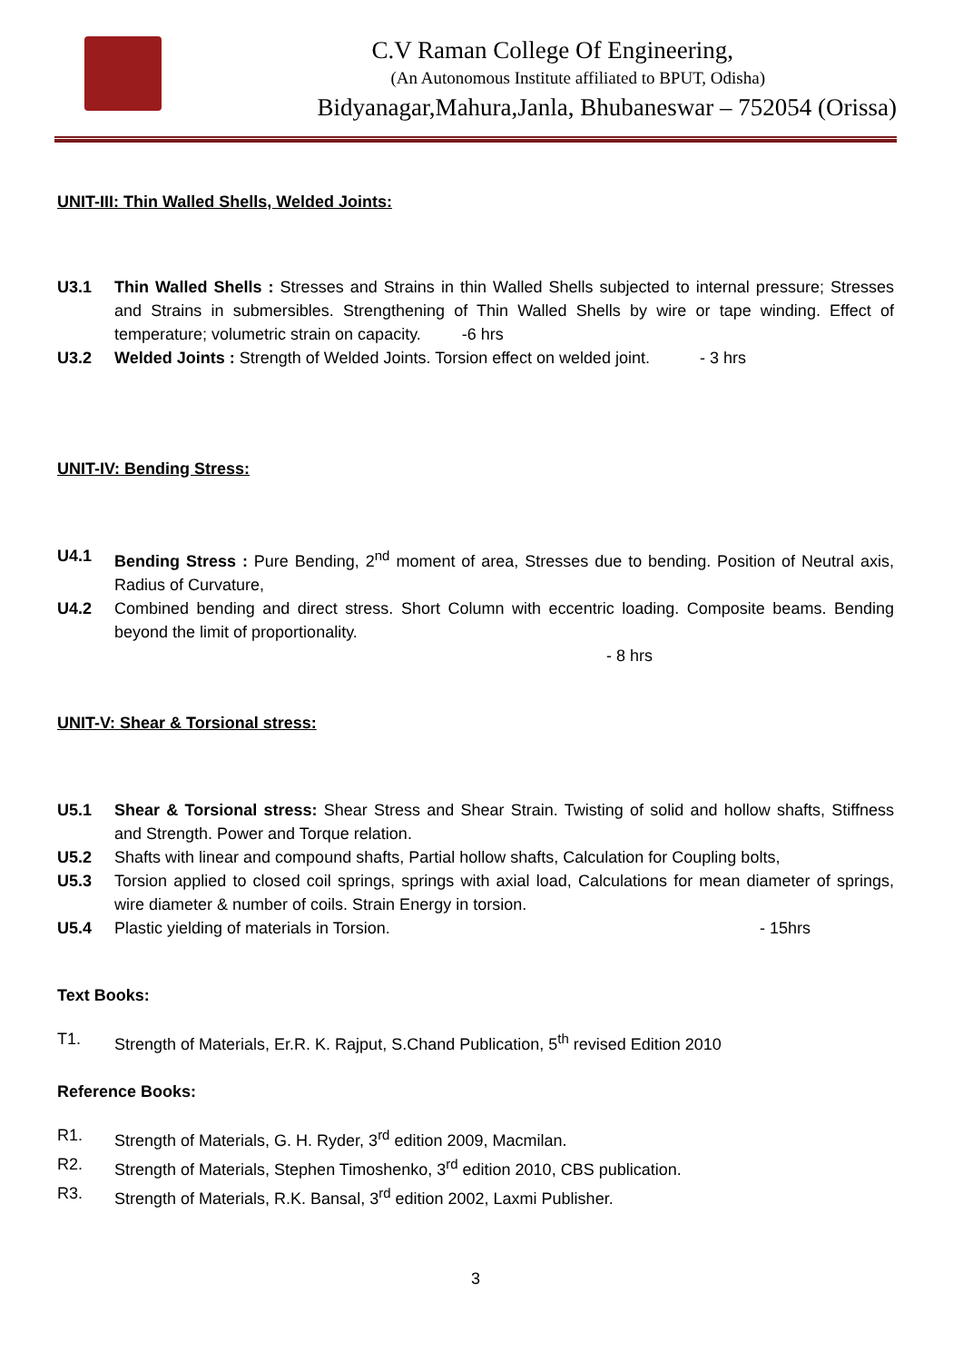C.V Raman College Of Engineering,
(An Autonomous Institute affiliated to BPUT, Odisha)
Bidyanagar,Mahura,Janla, Bhubaneswar – 752054 (Orissa)
UNIT-III: Thin Walled Shells, Welded Joints:
U3.1 Thin Walled Shells : Stresses and Strains in thin Walled Shells subjected to internal pressure; Stresses and Strains in submersibles. Strengthening of Thin Walled Shells by wire or tape winding. Effect of temperature; volumetric strain on capacity. -6 hrs
U3.2 Welded Joints : Strength of Welded Joints. Torsion effect on welded joint. - 3 hrs
UNIT-IV: Bending Stress:
U4.1 Bending Stress : Pure Bending, 2<sup>nd</sup> moment of area, Stresses due to bending. Position of Neutral axis, Radius of Curvature,
U4.2 Combined bending and direct stress. Short Column with eccentric loading. Composite beams. Bending beyond the limit of proportionality.
- 8 hrs
UNIT-V: Shear & Torsional stress:
U5.1 Shear & Torsional stress: Shear Stress and Shear Strain. Twisting of solid and hollow shafts, Stiffness and Strength. Power and Torque relation.
U5.2 Shafts with linear and compound shafts, Partial hollow shafts, Calculation for Coupling bolts,
U5.3 Torsion applied to closed coil springs, springs with axial load, Calculations for mean diameter of springs, wire diameter & number of coils. Strain Energy in torsion.
U5.4 Plastic yielding of materials in Torsion. - 15hrs
Text Books:
T1. Strength of Materials, Er.R. K. Rajput, S.Chand Publication, 5<sup>th</sup> revised Edition 2010
Reference Books:
R1. Strength of Materials, G. H. Ryder, 3<sup>rd</sup> edition 2009, Macmilan.
R2. Strength of Materials, Stephen Timoshenko, 3<sup>rd</sup> edition 2010, CBS publication.
R3. Strength of Materials, R.K. Bansal, 3<sup>rd</sup> edition 2002, Laxmi Publisher.
3